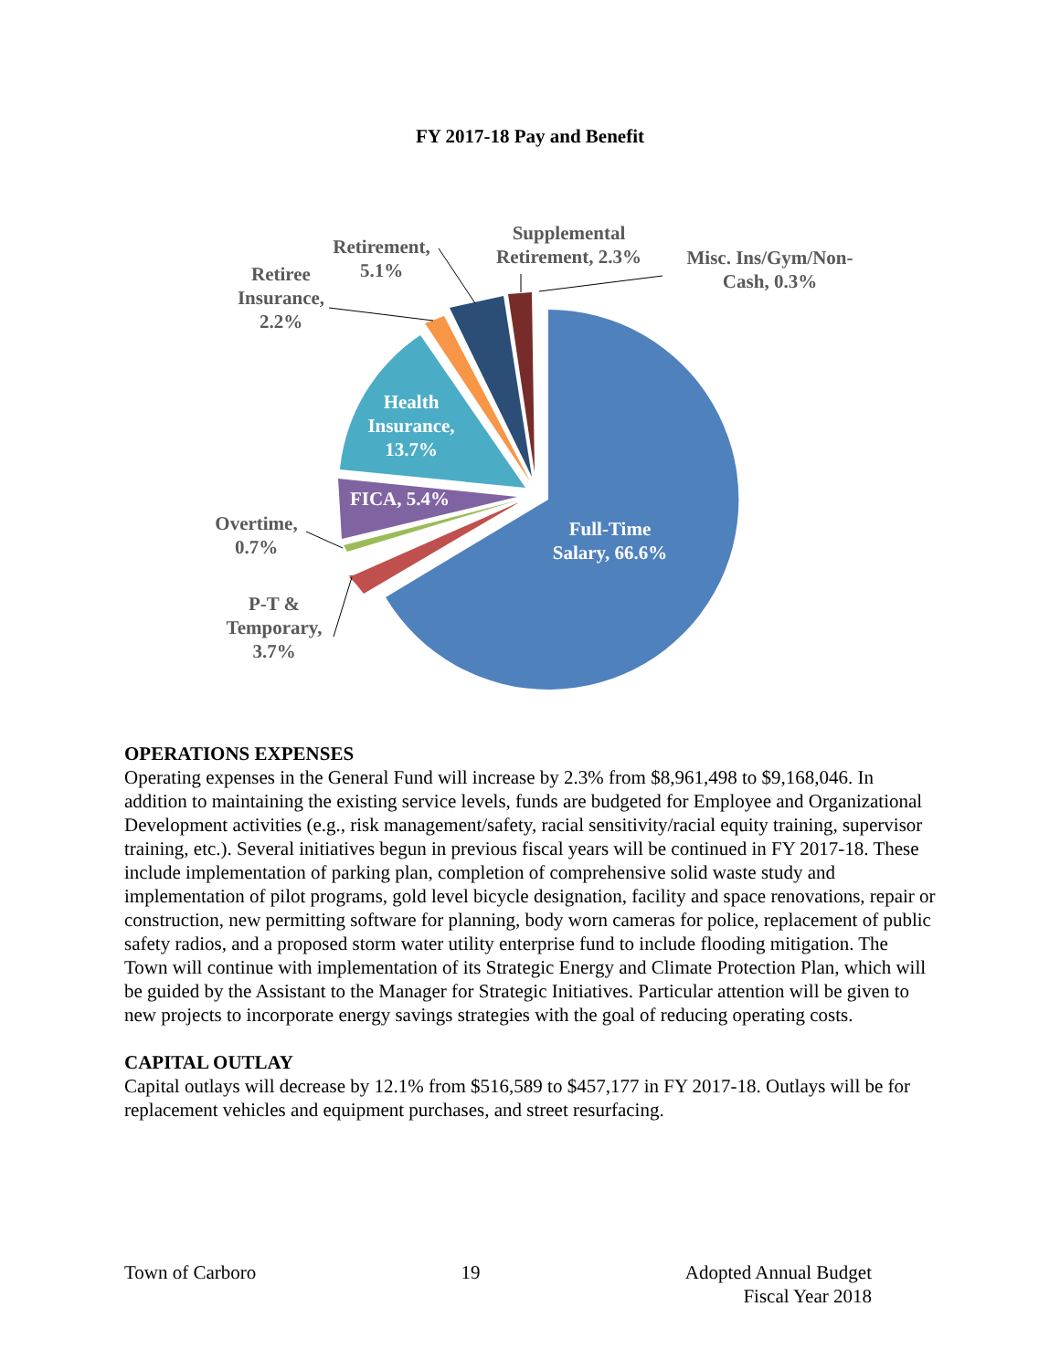FY 2017-18 Pay and Benefit
Retiree Insurance, 2.2%
Retirement, 5.1%
Supplemental Retirement, 2.3%
Misc. Ins/Gym/Non-Cash, 0.3%
Health Insurance, 13.7%
FICA, 5.4%
Overtime, 0.7%
Full-Time Salary, 66.6%
P-T & Temporary, 3.7%
OPERATIONS EXPENSES
Operating expenses in the General Fund will increase by 2.3% from $8,961,498 to $9,168,046. In addition to maintaining the existing service levels, funds are budgeted for Employee and Organizational Development activities (e.g., risk management/safety, racial sensitivity/racial equity training, supervisor training, etc.). Several initiatives begun in previous fiscal years will be continued in FY 2017-18. These include implementation of parking plan, completion of comprehensive solid waste study and implementation of pilot programs, gold level bicycle designation, facility and space renovations, repair or construction, new permitting software for planning, body worn cameras for police, replacement of public safety radios, and a proposed storm water utility enterprise fund to include flooding mitigation. The Town will continue with implementation of its Strategic Energy and Climate Protection Plan, which will be guided by the Assistant to the Manager for Strategic Initiatives. Particular attention will be given to new projects to incorporate energy savings strategies with the goal of reducing operating costs.
CAPITAL OUTLAY
Capital outlays will decrease by 12.1% from $516,589 to $457,177 in FY 2017-18. Outlays will be for replacement vehicles and equipment purchases, and street resurfacing.
Town of Carboro 19 Adopted Annual Budget
Fiscal Year 2018